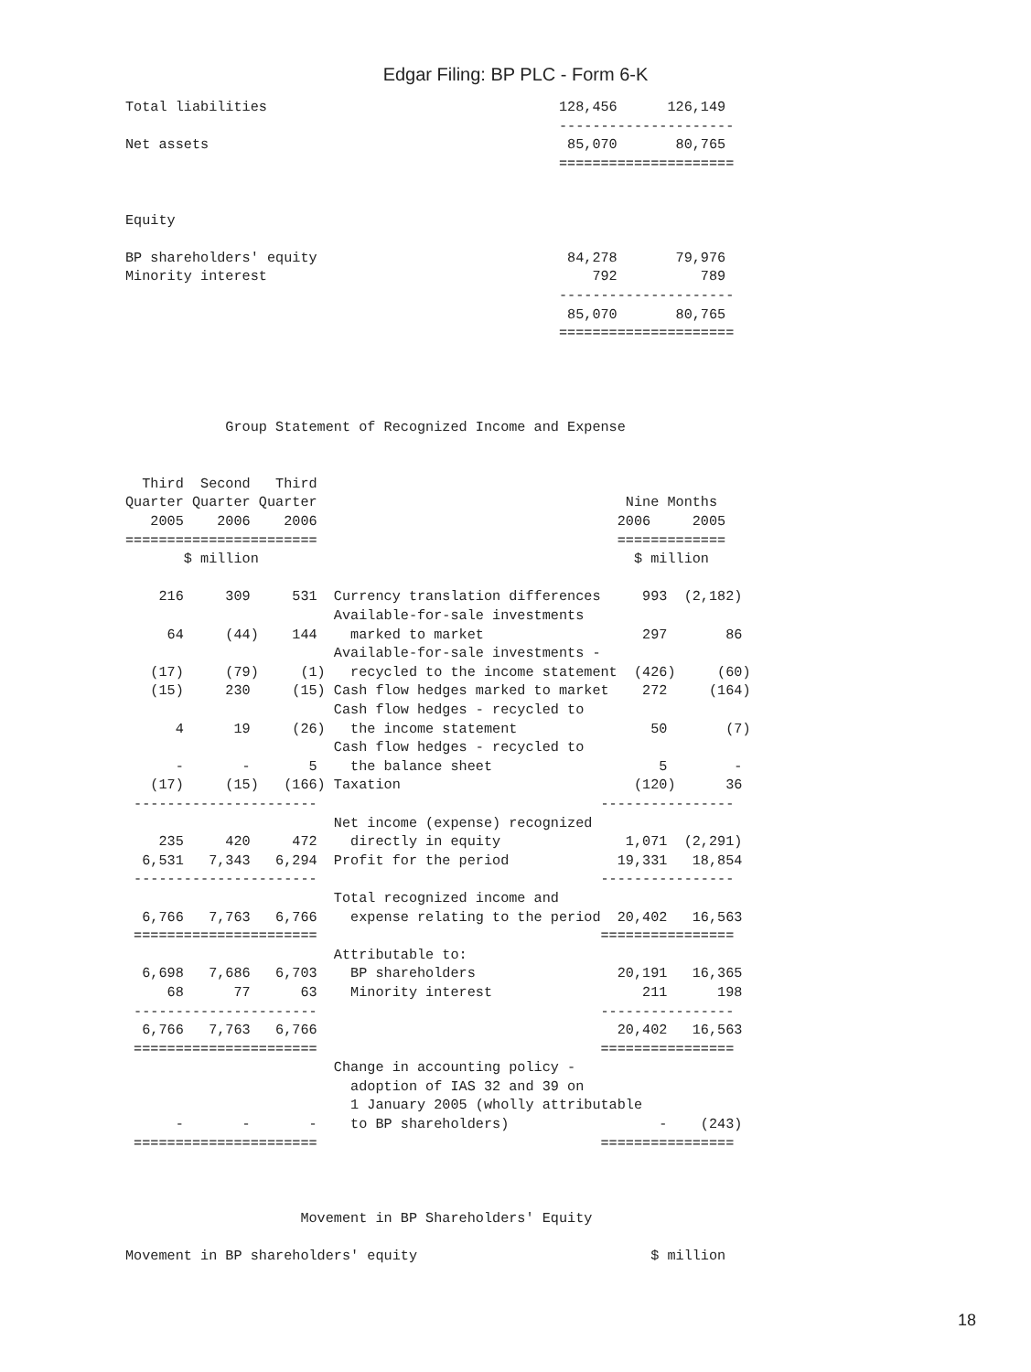Edgar Filing: BP PLC - Form 6-K
Total liabilities                                   128,456      126,149
                                                    ---------------------
Net assets                                           85,070       80,765
                                                    =====================


Equity

BP shareholders' equity                              84,278       79,976
Minority interest                                       792          789
                                                    ---------------------
                                                     85,070       80,765
                                                    =====================




            Group Statement of Recognized Income and Expense


  Third  Second   Third
Quarter Quarter Quarter                                     Nine Months
   2005    2006    2006                                    2006     2005
=======================                                    =============
       $ million                                             $ million

    216     309     531  Currency translation differences     993  (2,182)
                         Available-for-sale investments
     64     (44)    144    marked to market                   297       86
                         Available-for-sale investments -
   (17)     (79)     (1)   recycled to the income statement  (426)     (60)
   (15)     230     (15) Cash flow hedges marked to market    272     (164)
                         Cash flow hedges - recycled to
      4      19     (26)   the income statement                50       (7)
                         Cash flow hedges - recycled to
      -       -       5    the balance sheet                    5        -
   (17)     (15)   (166) Taxation                            (120)      36
 ----------------------                                  ----------------
                         Net income (expense) recognized
    235     420     472    directly in equity               1,071  (2,291)
  6,531   7,343   6,294  Profit for the period             19,331   18,854
 ----------------------                                  ----------------
                         Total recognized income and
  6,766   7,763   6,766    expense relating to the period  20,402   16,563
 ======================                                  ================
                         Attributable to:
  6,698   7,686   6,703    BP shareholders                 20,191   16,365
     68      77      63    Minority interest                  211      198
 ----------------------                                  ----------------
  6,766   7,763   6,766                                    20,402   16,563
 ======================                                  ================
                         Change in accounting policy -
                           adoption of IAS 32 and 39 on
                           1 January 2005 (wholly attributable
      -       -       -    to BP shareholders)                  -    (243)
 ======================                                  ================



                     Movement in BP Shareholders' Equity

Movement in BP shareholders' equity                            $ million
18